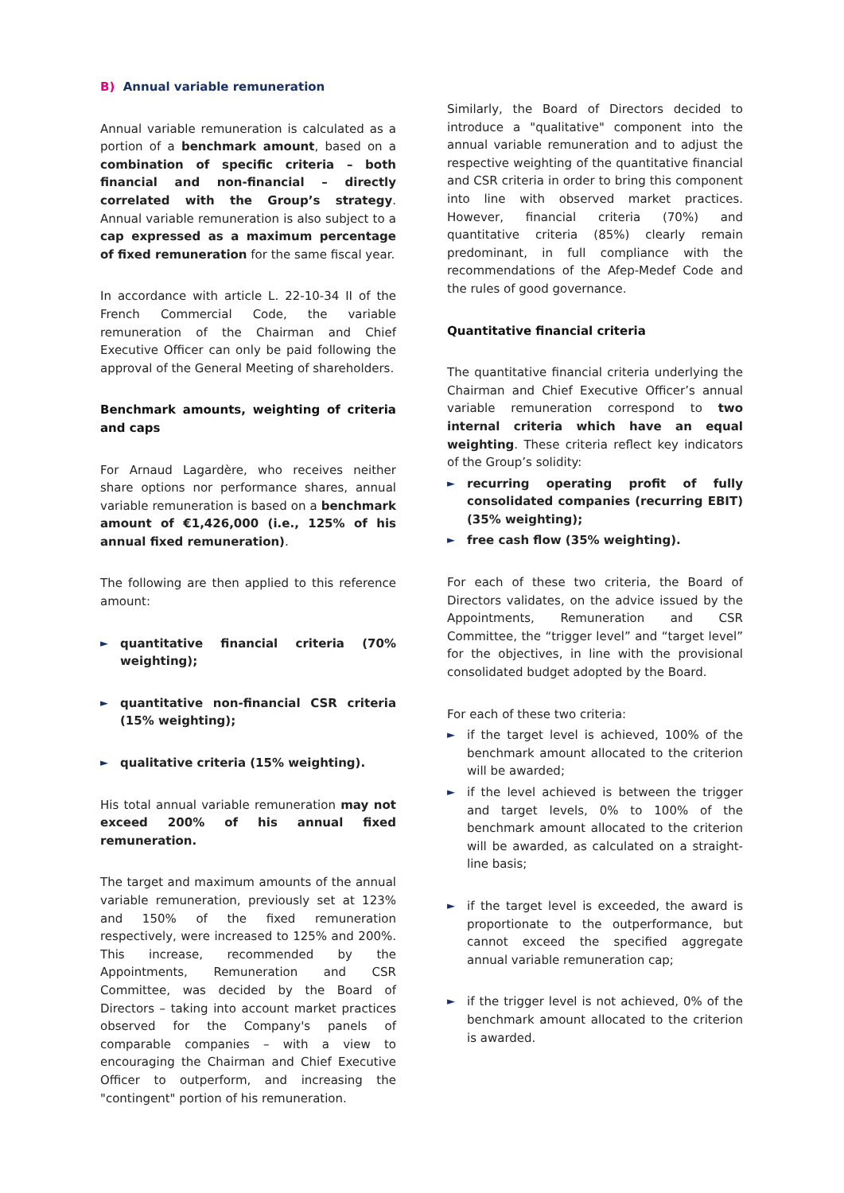B) Annual variable remuneration
Annual variable remuneration is calculated as a portion of a benchmark amount, based on a combination of specific criteria – both financial and non-financial – directly correlated with the Group’s strategy. Annual variable remuneration is also subject to a cap expressed as a maximum percentage of fixed remuneration for the same fiscal year.
In accordance with article L. 22-10-34 II of the French Commercial Code, the variable remuneration of the Chairman and Chief Executive Officer can only be paid following the approval of the General Meeting of shareholders.
Benchmark amounts, weighting of criteria and caps
For Arnaud Lagardère, who receives neither share options nor performance shares, annual variable remuneration is based on a benchmark amount of €1,426,000 (i.e., 125% of his annual fixed remuneration).
The following are then applied to this reference amount:
► quantitative financial criteria (70% weighting);
► quantitative non-financial CSR criteria (15% weighting);
► qualitative criteria (15% weighting).
His total annual variable remuneration may not exceed 200% of his annual fixed remuneration.
The target and maximum amounts of the annual variable remuneration, previously set at 123% and 150% of the fixed remuneration respectively, were increased to 125% and 200%. This increase, recommended by the Appointments, Remuneration and CSR Committee, was decided by the Board of Directors – taking into account market practices observed for the Company's panels of comparable companies – with a view to encouraging the Chairman and Chief Executive Officer to outperform, and increasing the "contingent" portion of his remuneration.
Similarly, the Board of Directors decided to introduce a "qualitative" component into the annual variable remuneration and to adjust the respective weighting of the quantitative financial and CSR criteria in order to bring this component into line with observed market practices. However, financial criteria (70%) and quantitative criteria (85%) clearly remain predominant, in full compliance with the recommendations of the Afep-Medef Code and the rules of good governance.
Quantitative financial criteria
The quantitative financial criteria underlying the Chairman and Chief Executive Officer’s annual variable remuneration correspond to two internal criteria which have an equal weighting. These criteria reflect key indicators of the Group’s solidity:
► recurring operating profit of fully consolidated companies (recurring EBIT) (35% weighting);
► free cash flow (35% weighting).
For each of these two criteria, the Board of Directors validates, on the advice issued by the Appointments, Remuneration and CSR Committee, the “trigger level” and “target level” for the objectives, in line with the provisional consolidated budget adopted by the Board.
For each of these two criteria:
► if the target level is achieved, 100% of the benchmark amount allocated to the criterion will be awarded;
► if the level achieved is between the trigger and target levels, 0% to 100% of the benchmark amount allocated to the criterion will be awarded, as calculated on a straight-line basis;
► if the target level is exceeded, the award is proportionate to the outperformance, but cannot exceed the specified aggregate annual variable remuneration cap;
► if the trigger level is not achieved, 0% of the benchmark amount allocated to the criterion is awarded.